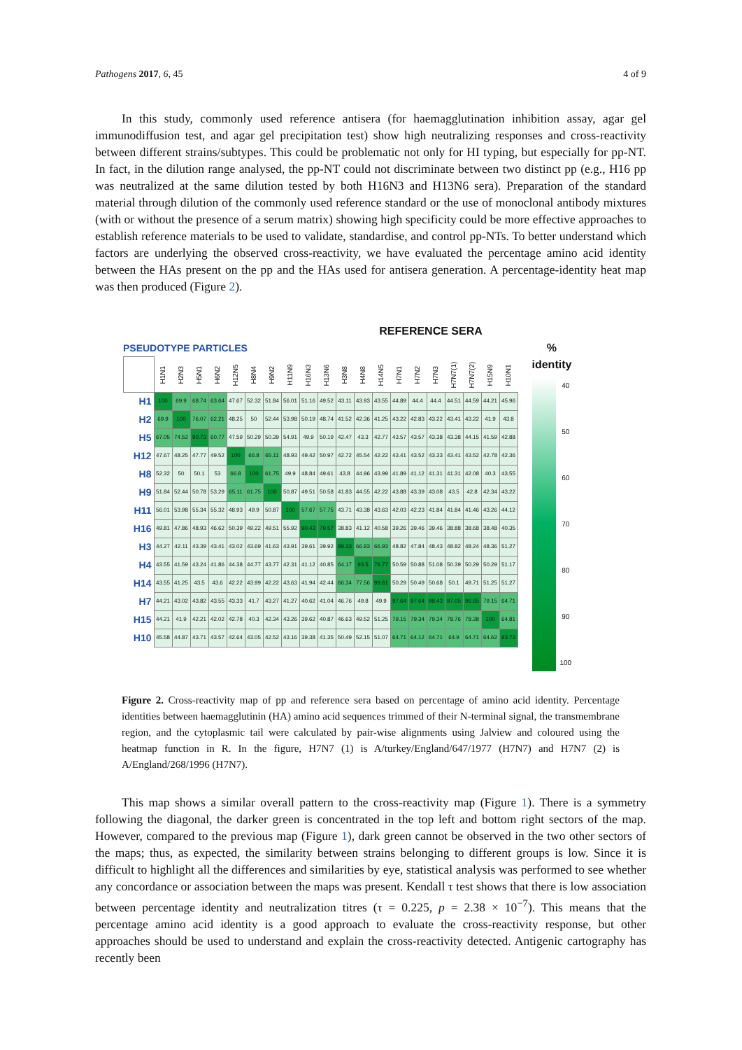Pathogens 2017, 6, 45 4 of 9
In this study, commonly used reference antisera (for haemagglutination inhibition assay, agar gel immunodiffusion test, and agar gel precipitation test) show high neutralizing responses and cross-reactivity between different strains/subtypes. This could be problematic not only for HI typing, but especially for pp-NT. In fact, in the dilution range analysed, the pp-NT could not discriminate between two distinct pp (e.g., H16 pp was neutralized at the same dilution tested by both H16N3 and H13N6 sera). Preparation of the standard material through dilution of the commonly used reference standard or the use of monoclonal antibody mixtures (with or without the presence of a serum matrix) showing high specificity could be more effective approaches to establish reference materials to be used to validate, standardise, and control pp-NTs. To better understand which factors are underlying the observed cross-reactivity, we have evaluated the percentage amino acid identity between the HAs present on the pp and the HAs used for antisera generation. A percentage-identity heat map was then produced (Figure 2).
REFERENCE SERA
PSEUDOTYPE PARTICLES
| | H1N1 | H2N3 | H5N1 | H6N2 | H12N5 | H8N4 | H9N2 | H11N9 | H16N3 | H13N6 | H3N8 | H4N8 | H14N5 | H7N1 | H7N2 | H7N3 | H7N7(1) | H7N7(2) | H15N9 | H10N1 |
| --- | --- | --- | --- | --- | --- | --- | --- | --- | --- | --- | --- | --- | --- | --- | --- | --- | --- | --- | --- | --- |
| H1 | 100 | 69.9 | 68.74 | 63.64 | 47.67 | 52.32 | 51.84 | 56.01 | 51.16 | 49.52 | 43.11 | 43.93 | 43.55 | 44.89 | 44.4 | 44.4 | 44.51 | 44.59 | 44.21 | 45.96 |
| H2 | 69.9 | 100 | 76.07 | 62.21 | 48.25 | 50 | 52.44 | 53.98 | 50.19 | 48.74 | 41.52 | 42.36 | 41.25 | 43.22 | 42.83 | 43.22 | 43.41 | 43.22 | 41.9 | 43.8 |
| H5 | 67.05 | 74.52 | 90.73 | 60.77 | 47.59 | 50.29 | 50.39 | 54.91 | 49.9 | 50.19 | 42.47 | 43.3 | 42.77 | 43.57 | 43.57 | 43.38 | 43.38 | 44.15 | 41.59 | 42.88 |
| H12 | 47.67 | 48.25 | 47.77 | 49.52 | 100 | 66.8 | 65.11 | 48.93 | 49.42 | 50.97 | 42.72 | 45.54 | 42.22 | 43.41 | 43.52 | 43.33 | 43.41 | 43.52 | 42.78 | 42.36 |
| H8 | 52.32 | 50 | 50.1 | 53 | 66.8 | 100 | 61.75 | 49.9 | 48.84 | 49.61 | 43.8 | 44.96 | 43.99 | 41.89 | 41.12 | 41.31 | 41.31 | 42.08 | 40.3 | 43.55 |
| H9 | 51.84 | 52.44 | 50.78 | 53.29 | 65.11 | 61.75 | 100 | 50.87 | 49.51 | 50.58 | 41.83 | 44.55 | 42.22 | 43.88 | 43.39 | 43.08 | 43.5 | 42.8 | 42.34 | 43.22 |
| H11 | 56.01 | 53.98 | 55.34 | 55.32 | 48.93 | 49.9 | 50.87 | 100 | 57.67 | 57.75 | 43.71 | 43.38 | 43.63 | 42.03 | 42.23 | 41.84 | 41.84 | 41.46 | 43.26 | 44.12 |
| H16 | 49.81 | 47.86 | 48.93 | 46.62 | 50.39 | 49.22 | 49.51 | 55.92 | 90.43 | 79.57 | 38.83 | 41.12 | 40.58 | 39.26 | 39.46 | 39.46 | 38.88 | 38.68 | 38.48 | 40.35 |
| H3 | 44.27 | 42.11 | 43.39 | 43.41 | 43.02 | 43.69 | 41.63 | 43.91 | 39.61 | 39.92 | 89.33 | 66.93 | 66.93 | 48.82 | 47.84 | 48.43 | 48.82 | 48.24 | 48.36 | 51.27 |
| H4 | 43.55 | 41.59 | 43.24 | 41.86 | 44.38 | 44.77 | 43.77 | 42.31 | 41.12 | 40.85 | 64.17 | 93.5 | 76.77 | 50.59 | 50.88 | 51.08 | 50.39 | 50.29 | 50.29 | 51.17 |
| H14 | 43.55 | 41.25 | 43.5 | 43.6 | 42.22 | 43.99 | 42.22 | 43.63 | 41.94 | 42.44 | 66.34 | 77.56 | 99.61 | 50.29 | 50.49 | 50.68 | 50.1 | 49.71 | 51.25 | 51.27 |
| H7 | 44.21 | 43.02 | 43.82 | 43.55 | 43.33 | 41.7 | 43.27 | 41.27 | 40.62 | 41.04 | 46.76 | 49.8 | 49.9 | 97.64 | 97.64 | 98.43 | 97.05 | 96.65 | 79.15 | 64.71 |
| H15 | 44.21 | 41.9 | 42.21 | 42.02 | 42.78 | 40.3 | 42.34 | 43.26 | 39.62 | 40.87 | 46.63 | 49.52 | 51.25 | 79.15 | 79.34 | 79.34 | 78.76 | 78.38 | 100 | 64.81 |
| H10 | 45.58 | 44.87 | 43.71 | 43.57 | 42.64 | 43.05 | 42.52 | 43.16 | 39.38 | 41.35 | 50.49 | 52.15 | 51.07 | 64.71 | 64.12 | 64.71 | 64.9 | 64.71 | 64.62 | 93.73 |
%
identity
40
50
60
70
80
90
100
Figure 2. Cross-reactivity map of pp and reference sera based on percentage of amino acid identity. Percentage identities between haemagglutinin (HA) amino acid sequences trimmed of their N-terminal signal, the transmembrane region, and the cytoplasmic tail were calculated by pair-wise alignments using Jalview and coloured using the heatmap function in R. In the figure, H7N7 (1) is A/turkey/England/647/1977 (H7N7) and H7N7 (2) is A/England/268/1996 (H7N7).
This map shows a similar overall pattern to the cross-reactivity map (Figure 1). There is a symmetry following the diagonal, the darker green is concentrated in the top left and bottom right sectors of the map. However, compared to the previous map (Figure 1), dark green cannot be observed in the two other sectors of the maps; thus, as expected, the similarity between strains belonging to different groups is low. Since it is difficult to highlight all the differences and similarities by eye, statistical analysis was performed to see whether any concordance or association between the maps was present. Kendall τ test shows that there is low association between percentage identity and neutralization titres (τ = 0.225, p = 2.38 × 10<sup>−7</sup>). This means that the percentage amino acid identity is a good approach to evaluate the cross-reactivity response, but other approaches should be used to understand and explain the cross-reactivity detected. Antigenic cartography has recently been